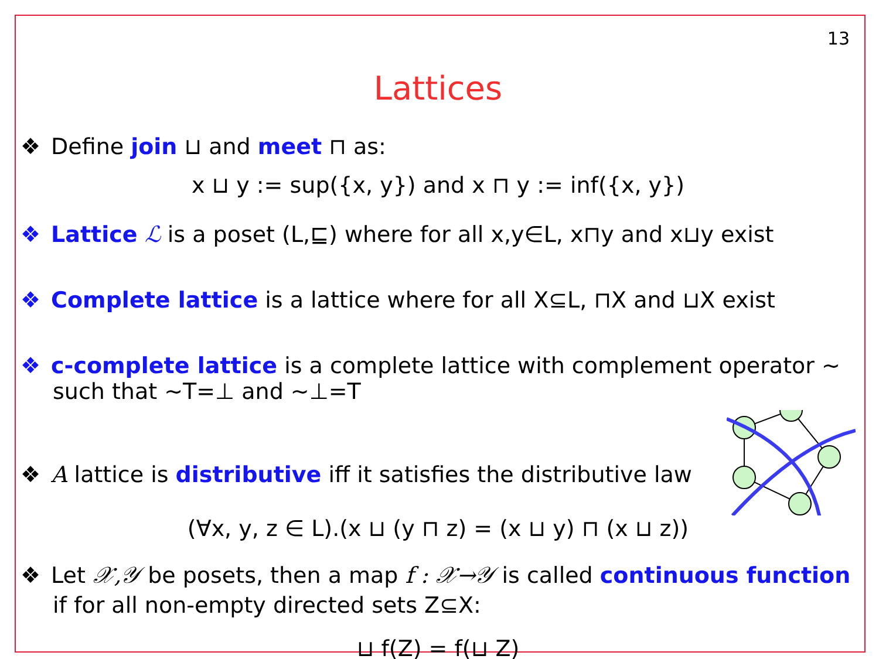13
Lattices
❖ Define join ⊔ and meet ⊓ as:
x ⊔ y := sup({x, y}) and x ⊓ y := inf({x, y})
❖ Lattice ℒ is a poset (L,⊑) where for all x,y∈L, x⊓y and x⊔y exist
❖ Complete lattice is a lattice where for all X⊆L, ⊓X and ⊔X exist
❖ c-complete lattice is a complete lattice with complement operator ~ such that ~T=⊥ and ~⊥=T
❖ A lattice is distributive iff it satisfies the distributive law
(∀x, y, z ∈ L).(x ⊔ (y ⊓ z) = (x ⊔ y) ⊓ (x ⊔ z))
❖ Let 𝒳,𝒴 be posets, then a map f : 𝒳→𝒴 is called continuous function if for all non-empty directed sets Z⊆X:
⊔ f(Z) = f(⊔ Z)